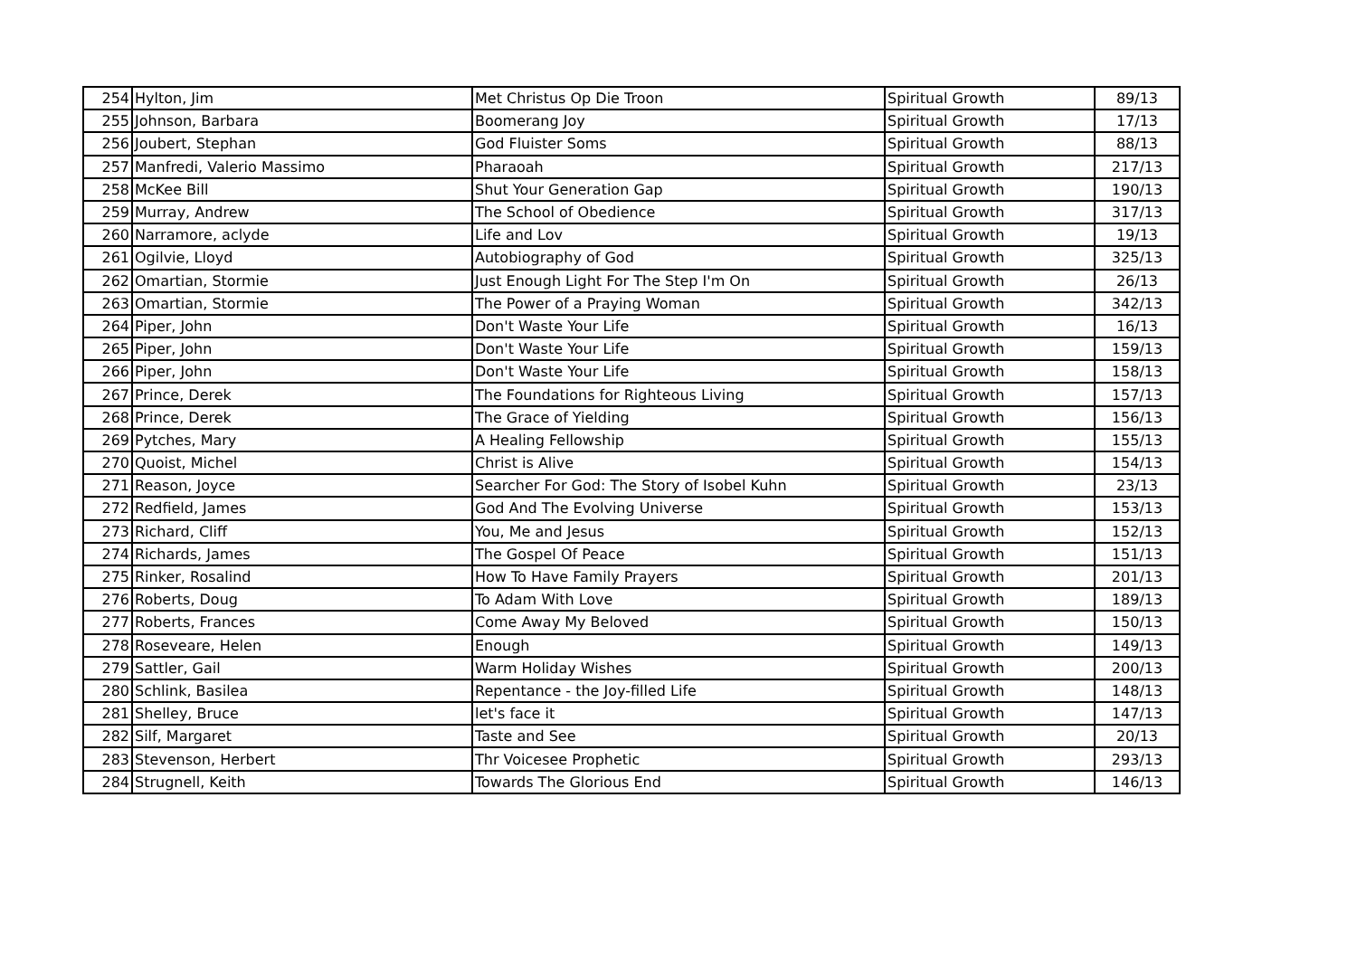| 254 | Hylton, Jim | Met Christus Op Die Troon | Spiritual Growth | 89/13 |
| 255 | Johnson, Barbara | Boomerang Joy | Spiritual Growth | 17/13 |
| 256 | Joubert, Stephan | God Fluister Soms | Spiritual Growth | 88/13 |
| 257 | Manfredi, Valerio Massimo | Pharaoah | Spiritual Growth | 217/13 |
| 258 | McKee Bill | Shut Your Generation Gap | Spiritual Growth | 190/13 |
| 259 | Murray, Andrew | The School of Obedience | Spiritual Growth | 317/13 |
| 260 | Narramore, aclyde | Life and Lov | Spiritual Growth | 19/13 |
| 261 | Ogilvie, Lloyd | Autobiography of God | Spiritual Growth | 325/13 |
| 262 | Omartian, Stormie | Just Enough Light For The Step I'm On | Spiritual Growth | 26/13 |
| 263 | Omartian, Stormie | The Power of a Praying Woman | Spiritual Growth | 342/13 |
| 264 | Piper, John | Don't Waste Your Life | Spiritual Growth | 16/13 |
| 265 | Piper, John | Don't Waste Your Life | Spiritual Growth | 159/13 |
| 266 | Piper, John | Don't Waste Your Life | Spiritual Growth | 158/13 |
| 267 | Prince, Derek | The Foundations for Righteous Living | Spiritual Growth | 157/13 |
| 268 | Prince, Derek | The Grace of Yielding | Spiritual Growth | 156/13 |
| 269 | Pytches, Mary | A Healing Fellowship | Spiritual Growth | 155/13 |
| 270 | Quoist, Michel | Christ is Alive | Spiritual Growth | 154/13 |
| 271 | Reason, Joyce | Searcher For God: The Story of Isobel Kuhn | Spiritual Growth | 23/13 |
| 272 | Redfield, James | God And The Evolving Universe | Spiritual Growth | 153/13 |
| 273 | Richard, Cliff | You, Me and Jesus | Spiritual Growth | 152/13 |
| 274 | Richards, James | The Gospel Of Peace | Spiritual Growth | 151/13 |
| 275 | Rinker, Rosalind | How To Have Family Prayers | Spiritual Growth | 201/13 |
| 276 | Roberts, Doug | To Adam With Love | Spiritual Growth | 189/13 |
| 277 | Roberts, Frances | Come Away My Beloved | Spiritual Growth | 150/13 |
| 278 | Roseveare, Helen | Enough | Spiritual Growth | 149/13 |
| 279 | Sattler, Gail | Warm Holiday Wishes | Spiritual Growth | 200/13 |
| 280 | Schlink, Basilea | Repentance - the Joy-filled Life | Spiritual Growth | 148/13 |
| 281 | Shelley, Bruce | let's face it | Spiritual Growth | 147/13 |
| 282 | Silf, Margaret | Taste and See | Spiritual Growth | 20/13 |
| 283 | Stevenson, Herbert | Thr Voicesee Prophetic | Spiritual Growth | 293/13 |
| 284 | Strugnell, Keith | Towards The Glorious End | Spiritual Growth | 146/13 |